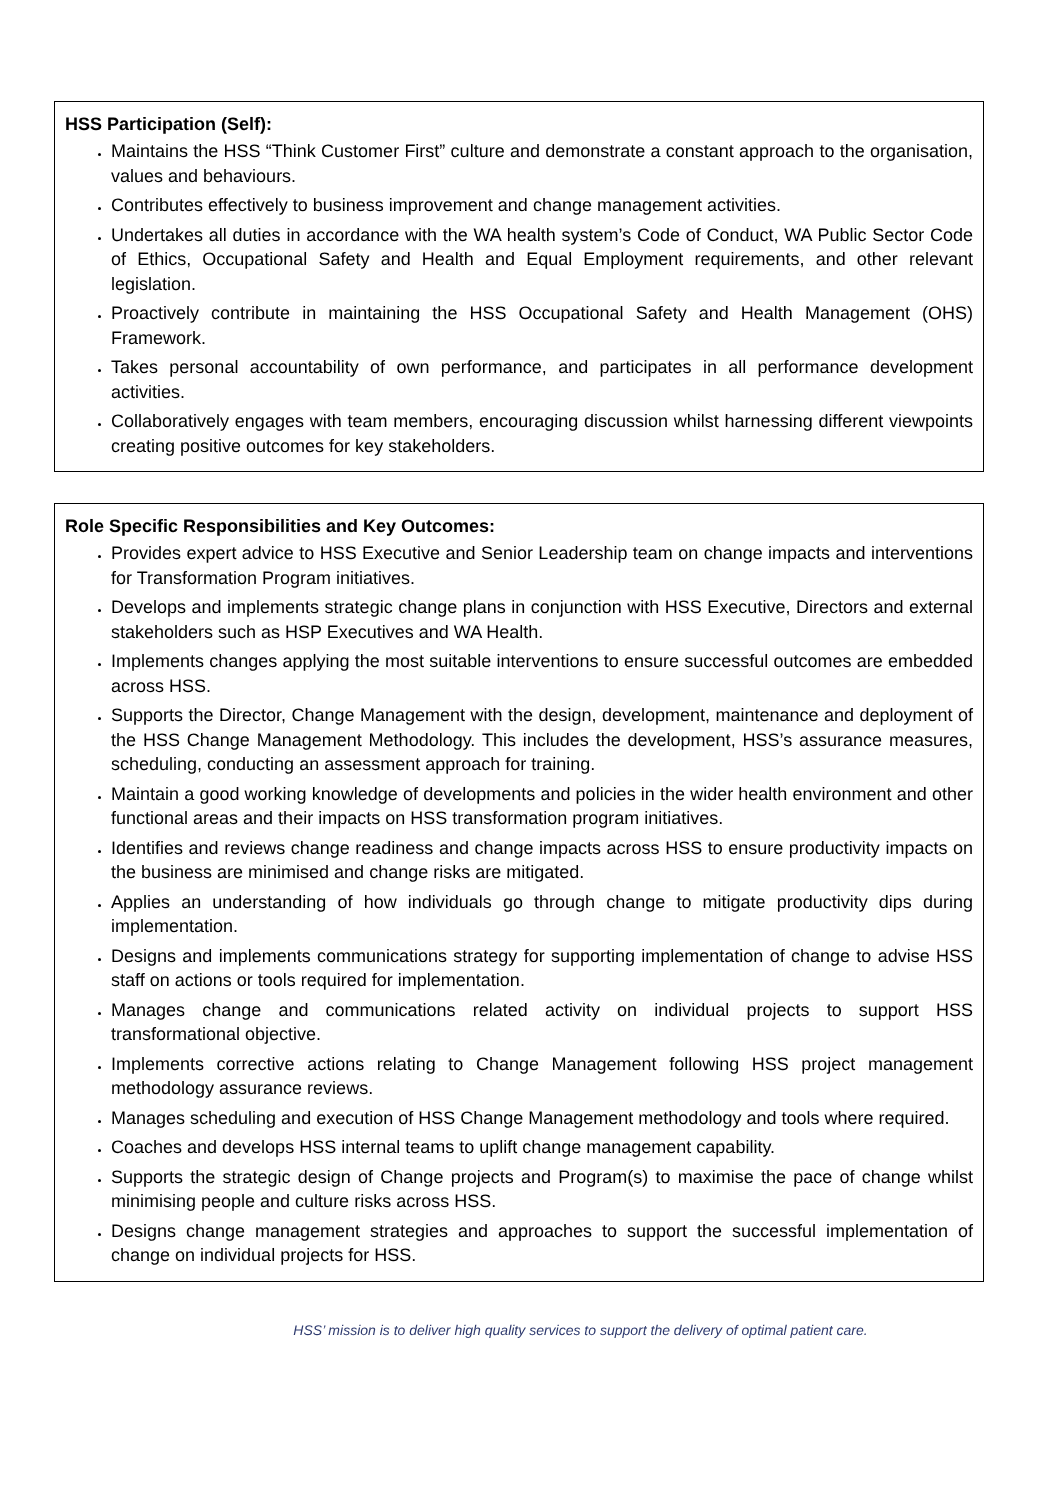HSS Participation (Self):
Maintains the HSS “Think Customer First” culture and demonstrate a constant approach to the organisation, values and behaviours.
Contributes effectively to business improvement and change management activities.
Undertakes all duties in accordance with the WA health system’s Code of Conduct, WA Public Sector Code of Ethics, Occupational Safety and Health and Equal Employment requirements, and other relevant legislation.
Proactively contribute in maintaining the HSS Occupational Safety and Health Management (OHS) Framework.
Takes personal accountability of own performance, and participates in all performance development activities.
Collaboratively engages with team members, encouraging discussion whilst harnessing different viewpoints creating positive outcomes for key stakeholders.
Role Specific Responsibilities and Key Outcomes:
Provides expert advice to HSS Executive and Senior Leadership team on change impacts and interventions for Transformation Program initiatives.
Develops and implements strategic change plans in conjunction with HSS Executive, Directors and external stakeholders such as HSP Executives and WA Health.
Implements changes applying the most suitable interventions to ensure successful outcomes are embedded across HSS.
Supports the Director, Change Management with the design, development, maintenance and deployment of the HSS Change Management Methodology. This includes the development, HSS’s assurance measures, scheduling, conducting an assessment approach for training.
Maintain a good working knowledge of developments and policies in the wider health environment and other functional areas and their impacts on HSS transformation program initiatives.
Identifies and reviews change readiness and change impacts across HSS to ensure productivity impacts on the business are minimised and change risks are mitigated.
Applies an understanding of how individuals go through change to mitigate productivity dips during implementation.
Designs and implements communications strategy for supporting implementation of change to advise HSS staff on actions or tools required for implementation.
Manages change and communications related activity on individual projects to support HSS transformational objective.
Implements corrective actions relating to Change Management following HSS project management methodology assurance reviews.
Manages scheduling and execution of HSS Change Management methodology and tools where required.
Coaches and develops HSS internal teams to uplift change management capability.
Supports the strategic design of Change projects and Program(s) to maximise the pace of change whilst minimising people and culture risks across HSS.
Designs change management strategies and approaches to support the successful implementation of change on individual projects for HSS.
HSS’ mission is to deliver high quality services to support the delivery of optimal patient care.